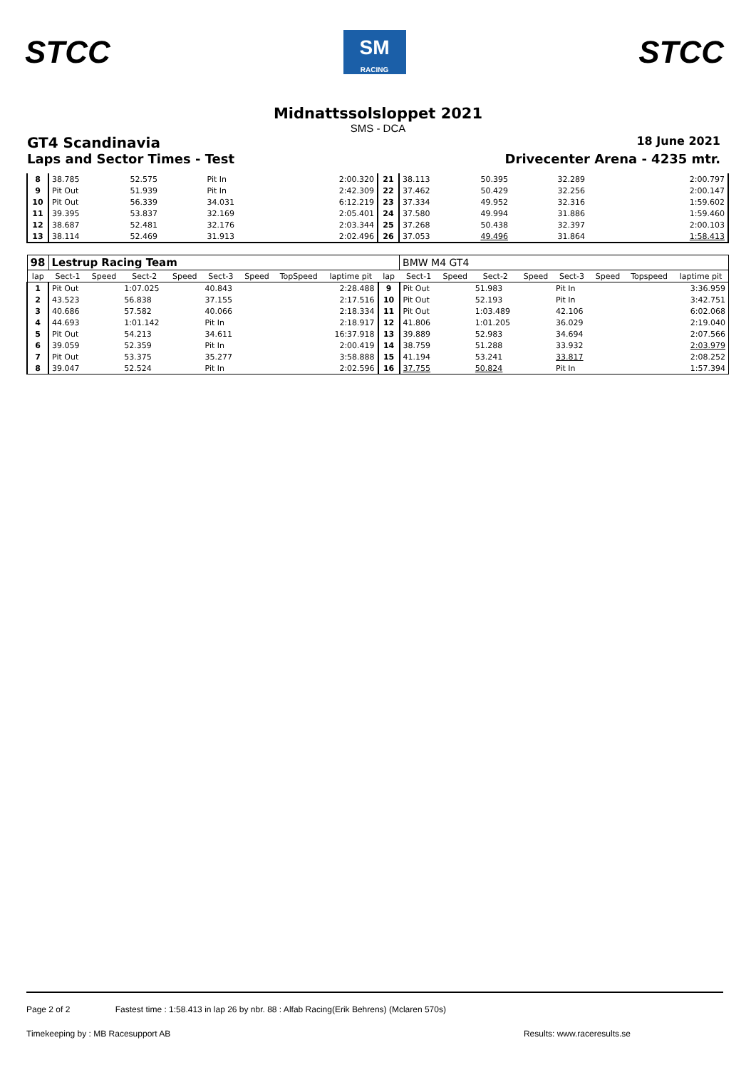STCC
SM
RACING
STCC
Midnattssolsloppet 2021
SMS - DCA
GT4 Scandinavia 18 June 2021
Laps and Sector Times - Test Drivecenter Arena - 4235 mtr.
| 8 | 38.785 | 52.575 | Pit In | 2:00.320 | 21 | 38.113 | 50.395 | 32.289 | 2:00.797 |
| 9 | Pit Out | 51.939 | Pit In | 2:42.309 | 22 | 37.462 | 50.429 | 32.256 | 2:00.147 |
| 10 | Pit Out | 56.339 | 34.031 | 6:12.219 | 23 | 37.334 | 49.952 | 32.316 | 1:59.602 |
| 11 | 39.395 | 53.837 | 32.169 | 2:05.401 | 24 | 37.580 | 49.994 | 31.886 | 1:59.460 |
| 12 | 38.687 | 52.481 | 32.176 | 2:03.344 | 25 | 37.268 | 50.438 | 32.397 | 2:00.103 |
| 13 | 38.114 | 52.469 | 31.913 | 2:02.496 | 26 | 37.053 | 49.496 | 31.864 | 1:58.413 |
| 98 | Lestrup Racing Team | | | | | | | | | BMW M4 GT4 | | | | | | | |
| lap | Sect-1 | Speed | Sect-2 | Speed | Sect-3 | Speed | TopSpeed | laptime pit | lap | Sect-1 | Speed | Sect-2 | Speed | Sect-3 | Speed | Topspeed | laptime pit |
| 1 | Pit Out | | 1:07.025 | | 40.843 | | | 2:28.488 | 9 | Pit Out | | 51.983 | | Pit In | | | 3:36.959 |
| 2 | 43.523 | | 56.838 | | 37.155 | | | 2:17.516 | 10 | Pit Out | | 52.193 | | Pit In | | | 3:42.751 |
| 3 | 40.686 | | 57.582 | | 40.066 | | | 2:18.334 | 11 | Pit Out | | 1:03.489 | | 42.106 | | | 6:02.068 |
| 4 | 44.693 | | 1:01.142 | | Pit In | | | 2:18.917 | 12 | 41.806 | | 1:01.205 | | 36.029 | | | 2:19.040 |
| 5 | Pit Out | | 54.213 | | 34.611 | | | 16:37.918 | 13 | 39.889 | | 52.983 | | 34.694 | | | 2:07.566 |
| 6 | 39.059 | | 52.359 | | Pit In | | | 2:00.419 | 14 | 38.759 | | 51.288 | | 33.932 | | | 2:03.979 |
| 7 | Pit Out | | 53.375 | | 35.277 | | | 3:58.888 | 15 | 41.194 | | 53.241 | | 33.817 | | | 2:08.252 |
| 8 | 39.047 | | 52.524 | | Pit In | | | 2:02.596 | 16 | 37.755 | | 50.824 | | Pit In | | | 1:57.394 |
Page 2 of 2 Fastest time : 1:58.413 in lap 26 by nbr. 88 : Alfab Racing(Erik Behrens) (Mclaren 570s)
Timekeeping by : MB Racesupport AB Results: www.raceresults.se